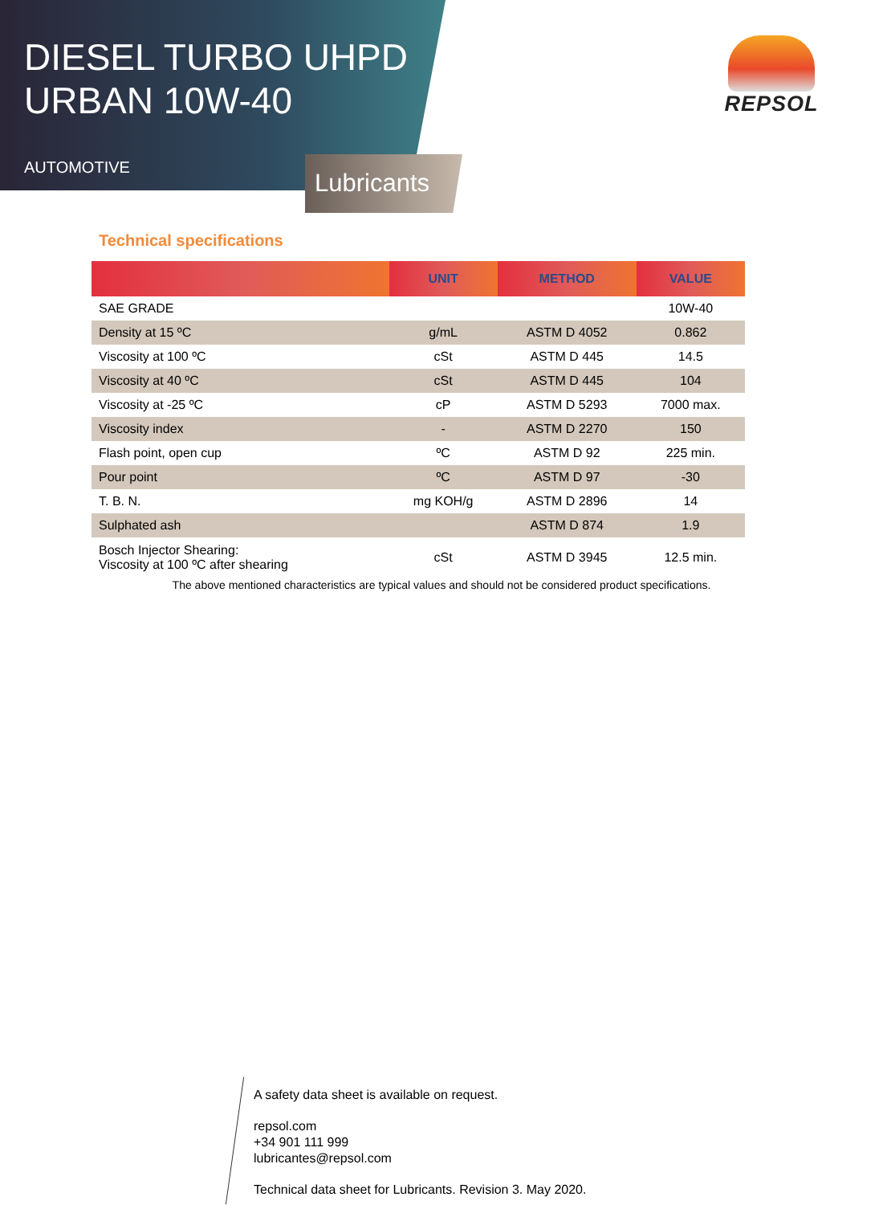DIESEL TURBO UHPD
URBAN 10W-40
AUTOMOTIVE
Lubricants
REPSOL
Technical specifications
| | UNIT | METHOD | VALUE |
| --- | --- | --- | --- |
| SAE GRADE | | | 10W-40 |
| Density at 15 ºC | g/mL | ASTM D 4052 | 0.862 |
| Viscosity at 100 ºC | cSt | ASTM D 445 | 14.5 |
| Viscosity at 40 ºC | cSt | ASTM D 445 | 104 |
| Viscosity at -25 ºC | cP | ASTM D 5293 | 7000 max. |
| Viscosity index | - | ASTM D 2270 | 150 |
| Flash point, open cup | ºC | ASTM D 92 | 225 min. |
| Pour point | ºC | ASTM D 97 | -30 |
| T. B. N. | mg KOH/g | ASTM D 2896 | 14 |
| Sulphated ash | | ASTM D 874 | 1.9 |
| Bosch Injector Shearing: Viscosity at 100 ºC after shearing | cSt | ASTM D 3945 | 12.5 min. |
The above mentioned characteristics are typical values and should not be considered product specifications.
A safety data sheet is available on request.
repsol.com
+34 901 111 999
lubricantes@repsol.com
Technical data sheet for Lubricants. Revision 3. May 2020.